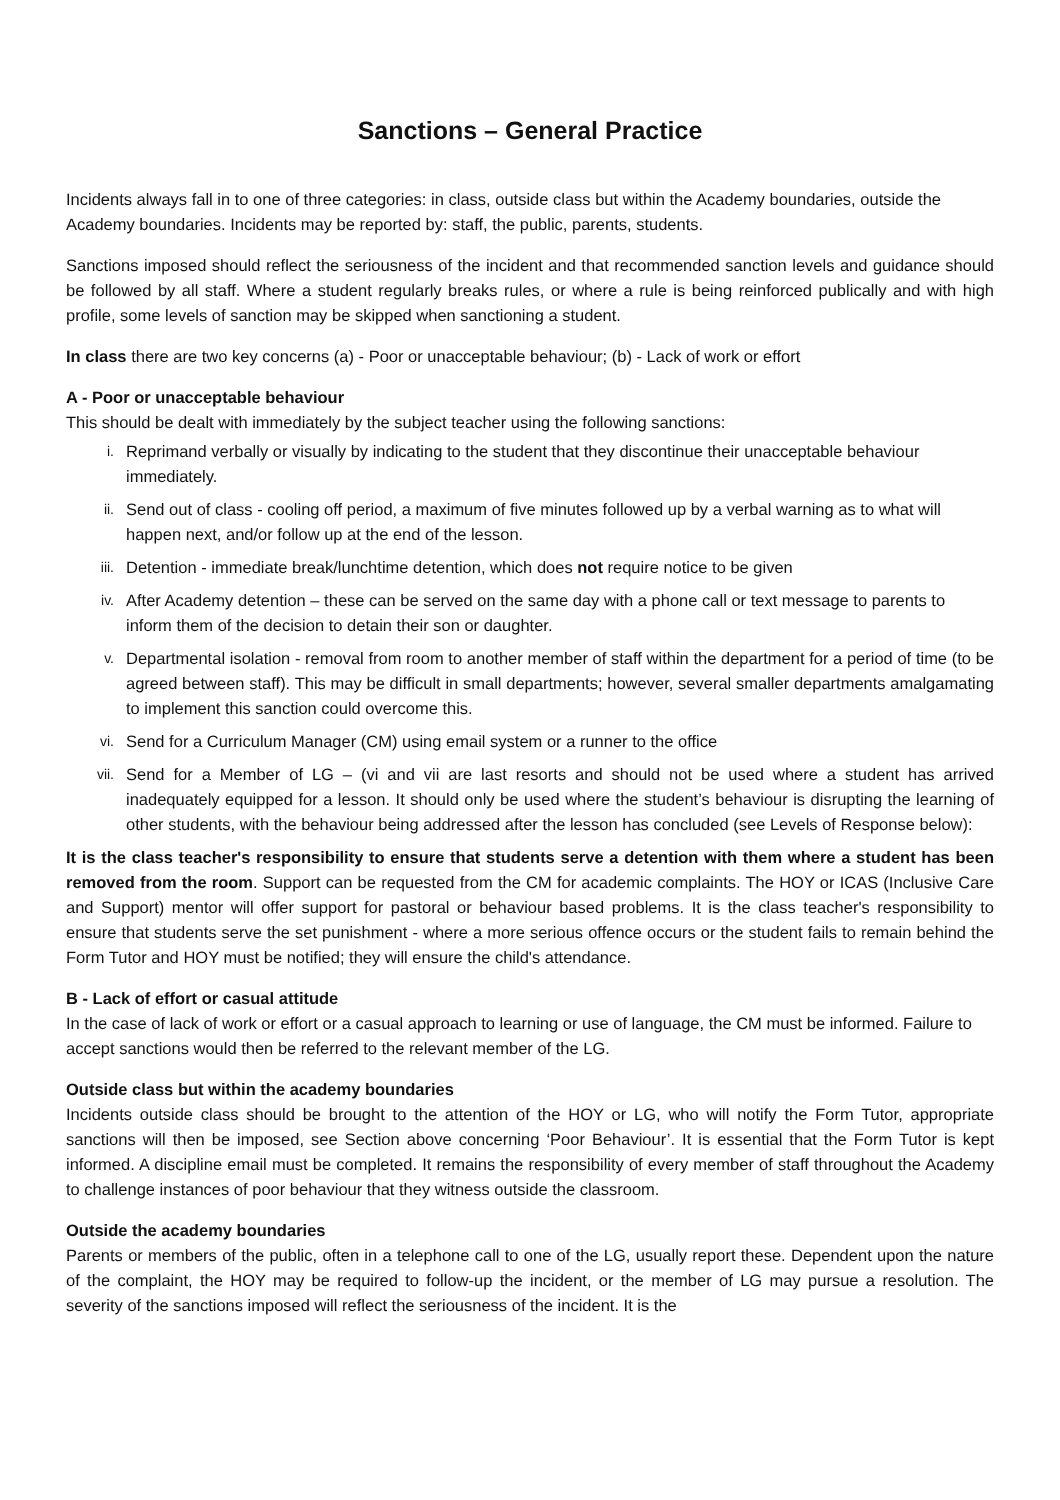Sanctions – General Practice
Incidents always fall in to one of three categories: in class, outside class but within the Academy boundaries, outside the Academy boundaries. Incidents may be reported by: staff, the public, parents, students.
Sanctions imposed should reflect the seriousness of the incident and that recommended sanction levels and guidance should be followed by all staff. Where a student regularly breaks rules, or where a rule is being reinforced publically and with high profile, some levels of sanction may be skipped when sanctioning a student.
In class there are two key concerns (a) - Poor or unacceptable behaviour; (b) - Lack of work or effort
A - Poor or unacceptable behaviour
This should be dealt with immediately by the subject teacher using the following sanctions:
i. Reprimand verbally or visually by indicating to the student that they discontinue their unacceptable behaviour immediately.
ii. Send out of class - cooling off period, a maximum of five minutes followed up by a verbal warning as to what will happen next, and/or follow up at the end of the lesson.
iii. Detention - immediate break/lunchtime detention, which does not require notice to be given
iv. After Academy detention – these can be served on the same day with a phone call or text message to parents to inform them of the decision to detain their son or daughter.
v. Departmental isolation - removal from room to another member of staff within the department for a period of time (to be agreed between staff). This may be difficult in small departments; however, several smaller departments amalgamating to implement this sanction could overcome this.
vi. Send for a Curriculum Manager (CM) using email system or a runner to the office
vii. Send for a Member of LG – (vi and vii are last resorts and should not be used where a student has arrived inadequately equipped for a lesson. It should only be used where the student’s behaviour is disrupting the learning of other students, with the behaviour being addressed after the lesson has concluded (see Levels of Response below):
It is the class teacher's responsibility to ensure that students serve a detention with them where a student has been removed from the room. Support can be requested from the CM for academic complaints. The HOY or ICAS (Inclusive Care and Support) mentor will offer support for pastoral or behaviour based problems. It is the class teacher's responsibility to ensure that students serve the set punishment - where a more serious offence occurs or the student fails to remain behind the Form Tutor and HOY must be notified; they will ensure the child's attendance.
B - Lack of effort or casual attitude
In the case of lack of work or effort or a casual approach to learning or use of language, the CM must be informed. Failure to accept sanctions would then be referred to the relevant member of the LG.
Outside class but within the academy boundaries
Incidents outside class should be brought to the attention of the HOY or LG, who will notify the Form Tutor, appropriate sanctions will then be imposed, see Section above concerning ‘Poor Behaviour’. It is essential that the Form Tutor is kept informed. A discipline email must be completed. It remains the responsibility of every member of staff throughout the Academy to challenge instances of poor behaviour that they witness outside the classroom.
Outside the academy boundaries
Parents or members of the public, often in a telephone call to one of the LG, usually report these. Dependent upon the nature of the complaint, the HOY may be required to follow-up the incident, or the member of LG may pursue a resolution. The severity of the sanctions imposed will reflect the seriousness of the incident. It is the